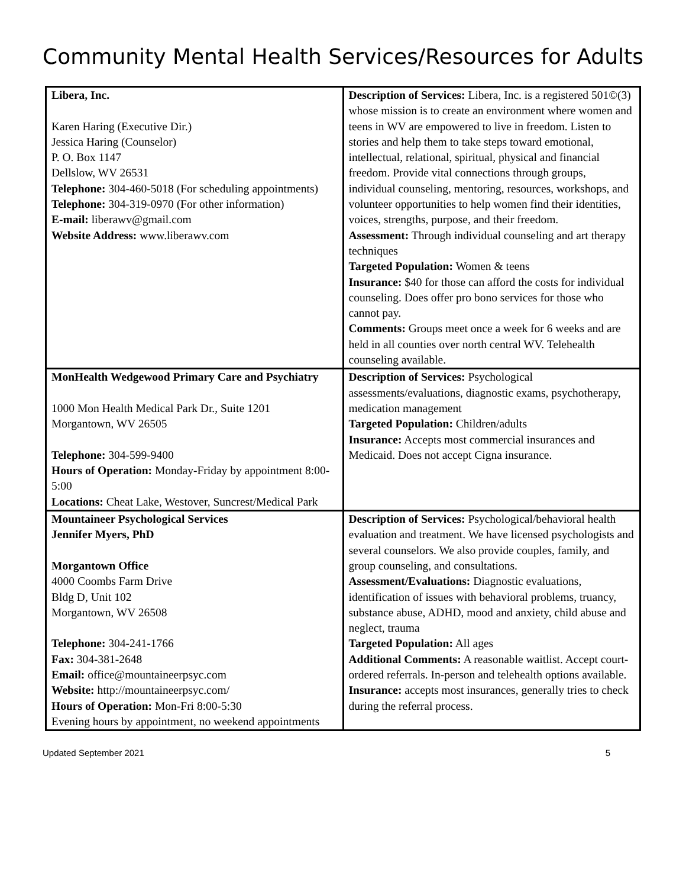Community Mental Health Services/Resources for Adults
| Libera, Inc. Karen Haring (Executive Dir.) Jessica Haring (Counselor) P. O. Box 1147 Dellslow, WV 26531 Telephone: 304-460-5018 (For scheduling appointments) Telephone: 304-319-0970 (For other information) E-mail: liberawv@gmail.com Website Address: www.liberawv.com | Description of Services: Libera, Inc. is a registered 501©(3) whose mission is to create an environment where women and teens in WV are empowered to live in freedom. Listen to stories and help them to take steps toward emotional, intellectual, relational, spiritual, physical and financial freedom. Provide vital connections through groups, individual counseling, mentoring, resources, workshops, and volunteer opportunities to help women find their identities, voices, strengths, purpose, and their freedom. Assessment: Through individual counseling and art therapy techniques Targeted Population: Women & teens Insurance: $40 for those can afford the costs for individual counseling. Does offer pro bono services for those who cannot pay. Comments: Groups meet once a week for 6 weeks and are held in all counties over north central WV. Telehealth counseling available. |
| MonHealth Wedgewood Primary Care and Psychiatry 1000 Mon Health Medical Park Dr., Suite 1201 Morgantown, WV 26505 Telephone: 304-599-9400 Hours of Operation: Monday-Friday by appointment 8:00-5:00 Locations: Cheat Lake, Westover, Suncrest/Medical Park | Description of Services: Psychological assessments/evaluations, diagnostic exams, psychotherapy, medication management Targeted Population: Children/adults Insurance: Accepts most commercial insurances and Medicaid. Does not accept Cigna insurance. |
| Mountaineer Psychological Services Jennifer Myers, PhD Morgantown Office 4000 Coombs Farm Drive Bldg D, Unit 102 Morgantown, WV 26508 Telephone: 304-241-1766 Fax: 304-381-2648 Email: office@mountaineerpsyc.com Website: http://mountaineerpsyc.com/ Hours of Operation: Mon-Fri 8:00-5:30 Evening hours by appointment, no weekend appointments | Description of Services: Psychological/behavioral health evaluation and treatment. We have licensed psychologists and several counselors. We also provide couples, family, and group counseling, and consultations. Assessment/Evaluations: Diagnostic evaluations, identification of issues with behavioral problems, truancy, substance abuse, ADHD, mood and anxiety, child abuse and neglect, trauma Targeted Population: All ages Additional Comments: A reasonable waitlist. Accept court-ordered referrals. In-person and telehealth options available. Insurance: accepts most insurances, generally tries to check during the referral process. |
Updated September 2021 5